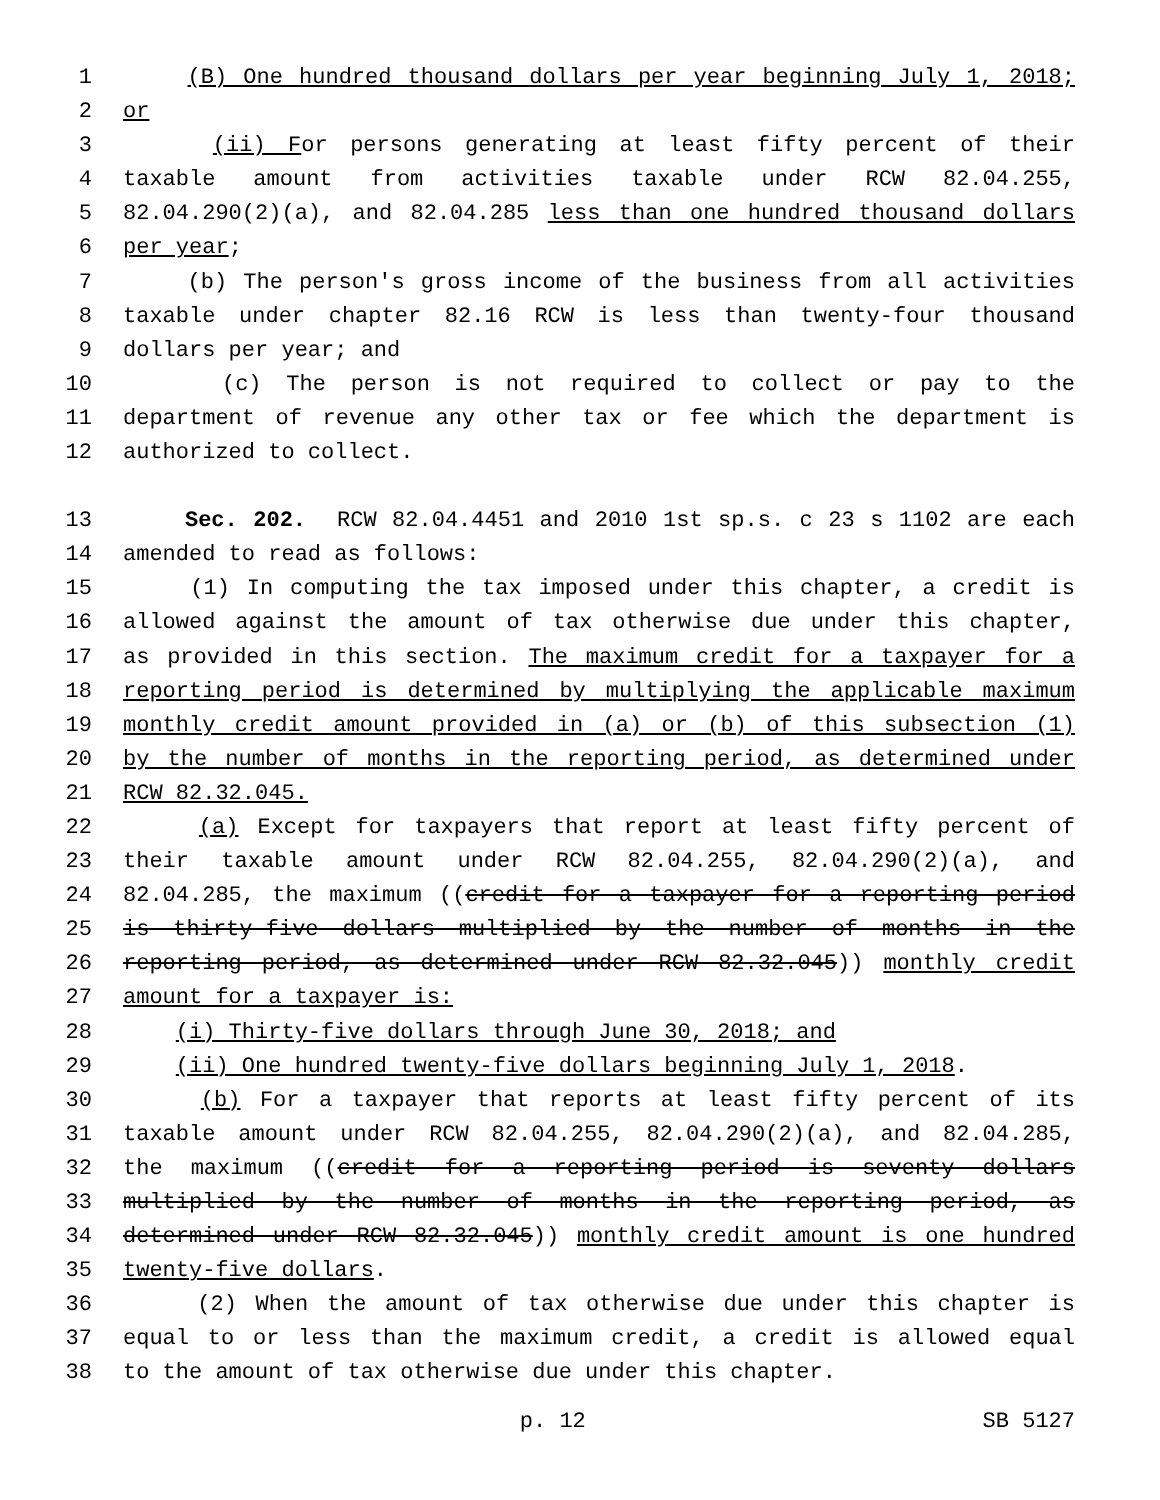1 (B) One hundred thousand dollars per year beginning July 1, 2018;
2 or
3 (ii) For persons generating at least fifty percent of their
4 taxable amount from activities taxable under RCW 82.04.255,
5 82.04.290(2)(a), and 82.04.285 less than one hundred thousand dollars
6 per year;
7 (b) The person's gross income of the business from all activities
8 taxable under chapter 82.16 RCW is less than twenty-four thousand
9 dollars per year; and
10 (c) The person is not required to collect or pay to the
11 department of revenue any other tax or fee which the department is
12 authorized to collect.
13 Sec. 202. RCW 82.04.4451 and 2010 1st sp.s. c 23 s 1102 are each
14 amended to read as follows:
15 (1) In computing the tax imposed under this chapter, a credit is
16 allowed against the amount of tax otherwise due under this chapter,
17 as provided in this section. The maximum credit for a taxpayer for a
18 reporting period is determined by multiplying the applicable maximum
19 monthly credit amount provided in (a) or (b) of this subsection (1)
20 by the number of months in the reporting period, as determined under
21 RCW 82.32.045.
22 (a) Except for taxpayers that report at least fifty percent of
23 their taxable amount under RCW 82.04.255, 82.04.290(2)(a), and
24 82.04.285, the maximum ((credit for a taxpayer for a reporting period
25 is thirty-five dollars multiplied by the number of months in the
26 reporting period, as determined under RCW 82.32.045)) monthly credit
27 amount for a taxpayer is:
28 (i) Thirty-five dollars through June 30, 2018; and
29 (ii) One hundred twenty-five dollars beginning July 1, 2018.
30 (b) For a taxpayer that reports at least fifty percent of its
31 taxable amount under RCW 82.04.255, 82.04.290(2)(a), and 82.04.285,
32 the maximum ((credit for a reporting period is seventy dollars
33 multiplied by the number of months in the reporting period, as
34 determined under RCW 82.32.045)) monthly credit amount is one hundred
35 twenty-five dollars.
36 (2) When the amount of tax otherwise due under this chapter is
37 equal to or less than the maximum credit, a credit is allowed equal
38 to the amount of tax otherwise due under this chapter.
p. 12 SB 5127